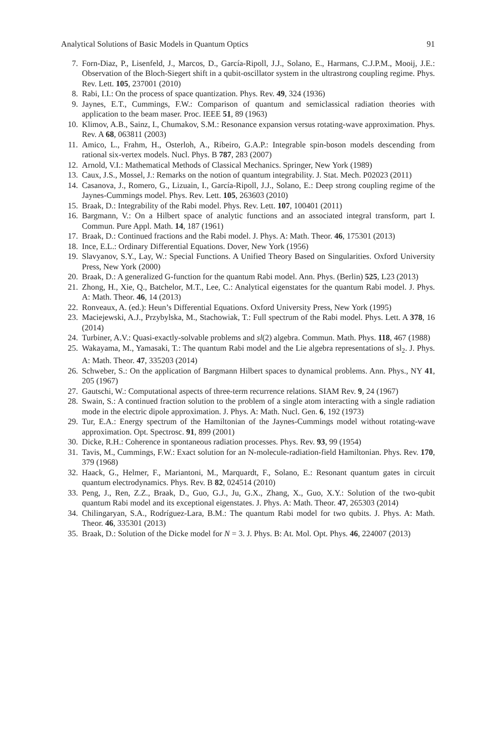Analytical Solutions of Basic Models in Quantum Optics 91
7. Forn-Diaz, P., Lisenfeld, J., Marcos, D., García-Ripoll, J.J., Solano, E., Harmans, C.J.P.M., Mooij, J.E.: Observation of the Bloch-Siegert shift in a qubit-oscillator system in the ultrastrong coupling regime. Phys. Rev. Lett. 105, 237001 (2010)
8. Rabi, I.I.: On the process of space quantization. Phys. Rev. 49, 324 (1936)
9. Jaynes, E.T., Cummings, F.W.: Comparison of quantum and semiclassical radiation theories with application to the beam maser. Proc. IEEE 51, 89 (1963)
10. Klimov, A.B., Sainz, I., Chumakov, S.M.: Resonance expansion versus rotating-wave approximation. Phys. Rev. A 68, 063811 (2003)
11. Amico, L., Frahm, H., Osterloh, A., Ribeiro, G.A.P.: Integrable spin-boson models descending from rational six-vertex models. Nucl. Phys. B 787, 283 (2007)
12. Arnold, V.I.: Mathematical Methods of Classical Mechanics. Springer, New York (1989)
13. Caux, J.S., Mossel, J.: Remarks on the notion of quantum integrability. J. Stat. Mech. P02023 (2011)
14. Casanova, J., Romero, G., Lizuain, I., García-Ripoll, J.J., Solano, E.: Deep strong coupling regime of the Jaynes-Cummings model. Phys. Rev. Lett. 105, 263603 (2010)
15. Braak, D.: Integrability of the Rabi model. Phys. Rev. Lett. 107, 100401 (2011)
16. Bargmann, V.: On a Hilbert space of analytic functions and an associated integral transform, part I. Commun. Pure Appl. Math. 14, 187 (1961)
17. Braak, D.: Continued fractions and the Rabi model. J. Phys. A: Math. Theor. 46, 175301 (2013)
18. Ince, E.L.: Ordinary Differential Equations. Dover, New York (1956)
19. Slavyanov, S.Y., Lay, W.: Special Functions. A Unified Theory Based on Singularities. Oxford University Press, New York (2000)
20. Braak, D.: A generalized G-function for the quantum Rabi model. Ann. Phys. (Berlin) 525, L23 (2013)
21. Zhong, H., Xie, Q., Batchelor, M.T., Lee, C.: Analytical eigenstates for the quantum Rabi model. J. Phys. A: Math. Theor. 46, 14 (2013)
22. Ronveaux, A. (ed.): Heun’s Differential Equations. Oxford University Press, New York (1995)
23. Maciejewski, A.J., Przybylska, M., Stachowiak, T.: Full spectrum of the Rabi model. Phys. Lett. A 378, 16 (2014)
24. Turbiner, A.V.: Quasi-exactly-solvable problems and sl(2) algebra. Commun. Math. Phys. 118, 467 (1988)
25. Wakayama, M., Yamasaki, T.: The quantum Rabi model and the Lie algebra representations of sl<sub>2</sub>. J. Phys. A: Math. Theor. 47, 335203 (2014)
26. Schweber, S.: On the application of Bargmann Hilbert spaces to dynamical problems. Ann. Phys., NY 41, 205 (1967)
27. Gautschi, W.: Computational aspects of three-term recurrence relations. SIAM Rev. 9, 24 (1967)
28. Swain, S.: A continued fraction solution to the problem of a single atom interacting with a single radiation mode in the electric dipole approximation. J. Phys. A: Math. Nucl. Gen. 6, 192 (1973)
29. Tur, E.A.: Energy spectrum of the Hamiltonian of the Jaynes-Cummings model without rotating-wave approximation. Opt. Spectrosc. 91, 899 (2001)
30. Dicke, R.H.: Coherence in spontaneous radiation processes. Phys. Rev. 93, 99 (1954)
31. Tavis, M., Cummings, F.W.: Exact solution for an N-molecule-radiation-field Hamiltonian. Phys. Rev. 170, 379 (1968)
32. Haack, G., Helmer, F., Mariantoni, M., Marquardt, F., Solano, E.: Resonant quantum gates in circuit quantum electrodynamics. Phys. Rev. B 82, 024514 (2010)
33. Peng, J., Ren, Z.Z., Braak, D., Guo, G.J., Ju, G.X., Zhang, X., Guo, X.Y.: Solution of the two-qubit quantum Rabi model and its exceptional eigenstates. J. Phys. A: Math. Theor. 47, 265303 (2014)
34. Chilingaryan, S.A., Rodríguez-Lara, B.M.: The quantum Rabi model for two qubits. J. Phys. A: Math. Theor. 46, 335301 (2013)
35. Braak, D.: Solution of the Dicke model for N = 3. J. Phys. B: At. Mol. Opt. Phys. 46, 224007 (2013)